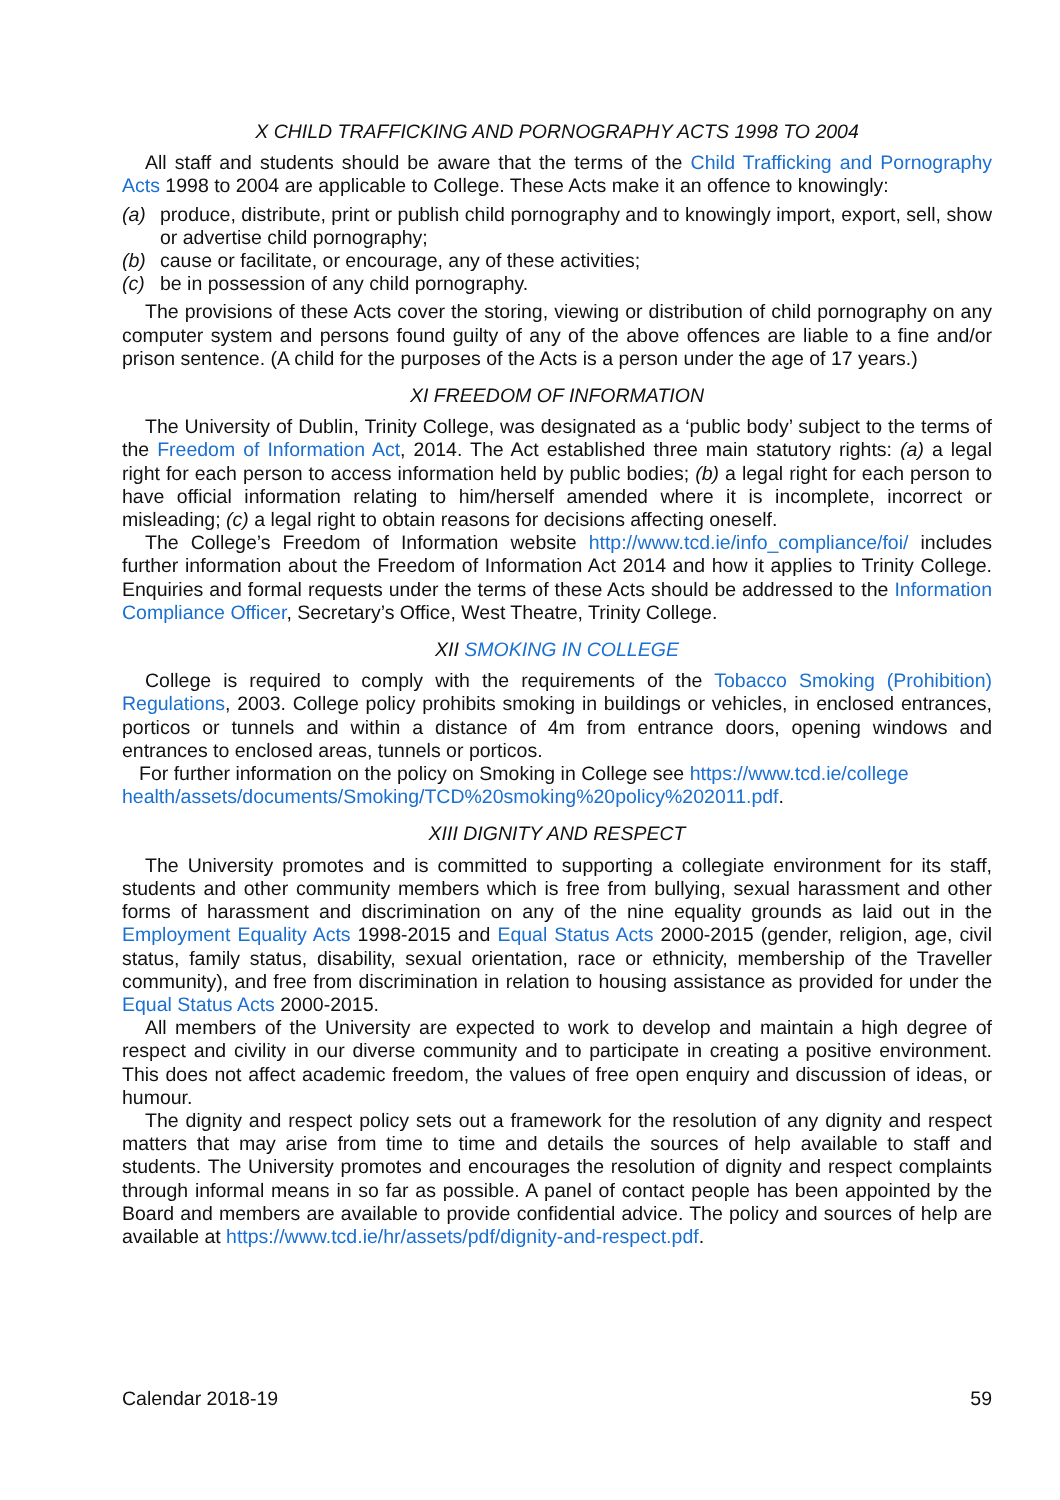X CHILD TRAFFICKING AND PORNOGRAPHY ACTS 1998 TO 2004
All staff and students should be aware that the terms of the Child Trafficking and Pornography Acts 1998 to 2004 are applicable to College. These Acts make it an offence to knowingly:
(a) produce, distribute, print or publish child pornography and to knowingly import, export, sell, show or advertise child pornography;
(b) cause or facilitate, or encourage, any of these activities;
(c) be in possession of any child pornography.
The provisions of these Acts cover the storing, viewing or distribution of child pornography on any computer system and persons found guilty of any of the above offences are liable to a fine and/or prison sentence. (A child for the purposes of the Acts is a person under the age of 17 years.)
XI FREEDOM OF INFORMATION
The University of Dublin, Trinity College, was designated as a ‘public body’ subject to the terms of the Freedom of Information Act, 2014. The Act established three main statutory rights: (a) a legal right for each person to access information held by public bodies; (b) a legal right for each person to have official information relating to him/herself amended where it is incomplete, incorrect or misleading; (c) a legal right to obtain reasons for decisions affecting oneself.
The College’s Freedom of Information website http://www.tcd.ie/info_compliance/foi/ includes further information about the Freedom of Information Act 2014 and how it applies to Trinity College. Enquiries and formal requests under the terms of these Acts should be addressed to the Information Compliance Officer, Secretary’s Office, West Theatre, Trinity College.
XII SMOKING IN COLLEGE
College is required to comply with the requirements of the Tobacco Smoking (Prohibition) Regulations, 2003. College policy prohibits smoking in buildings or vehicles, in enclosed entrances, porticos or tunnels and within a distance of 4m from entrance doors, opening windows and entrances to enclosed areas, tunnels or porticos.
For further information on the policy on Smoking in College see https://www.tcd.ie/college health/assets/documents/Smoking/TCD%20smoking%20policy%202011.pdf.
XIII DIGNITY AND RESPECT
The University promotes and is committed to supporting a collegiate environment for its staff, students and other community members which is free from bullying, sexual harassment and other forms of harassment and discrimination on any of the nine equality grounds as laid out in the Employment Equality Acts 1998-2015 and Equal Status Acts 2000-2015 (gender, religion, age, civil status, family status, disability, sexual orientation, race or ethnicity, membership of the Traveller community), and free from discrimination in relation to housing assistance as provided for under the Equal Status Acts 2000-2015.
All members of the University are expected to work to develop and maintain a high degree of respect and civility in our diverse community and to participate in creating a positive environment. This does not affect academic freedom, the values of free open enquiry and discussion of ideas, or humour.
The dignity and respect policy sets out a framework for the resolution of any dignity and respect matters that may arise from time to time and details the sources of help available to staff and students. The University promotes and encourages the resolution of dignity and respect complaints through informal means in so far as possible. A panel of contact people has been appointed by the Board and members are available to provide confidential advice. The policy and sources of help are available at https://www.tcd.ie/hr/assets/pdf/dignity-and-respect.pdf.
Calendar 2018-19 59